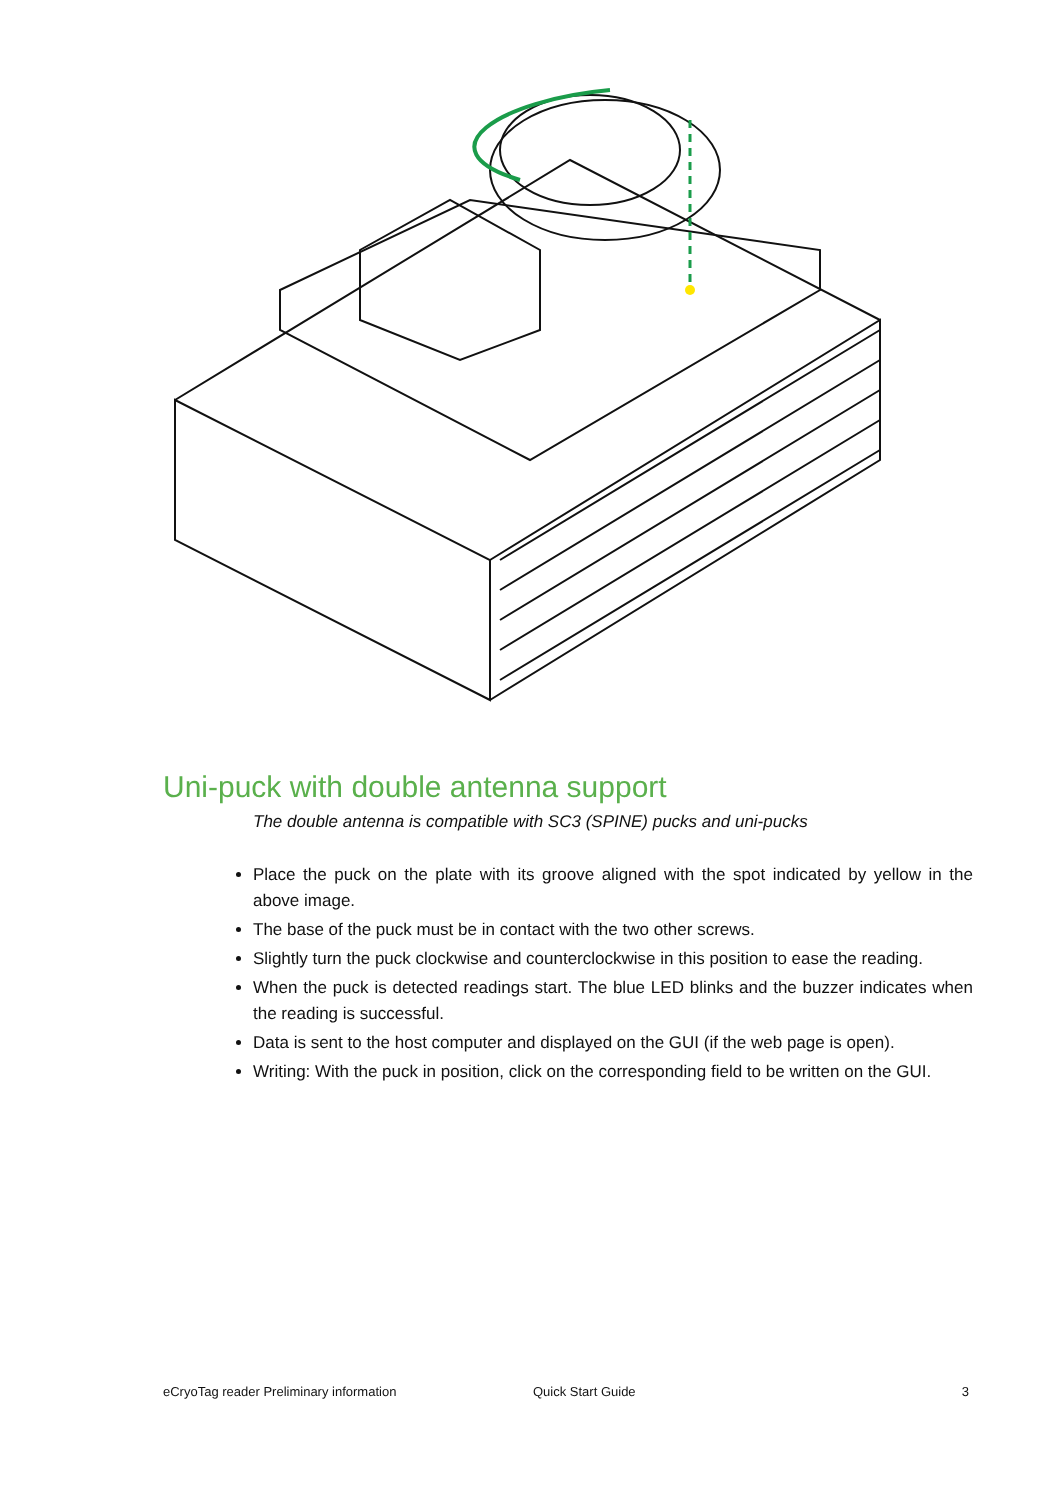Uni-puck with double antenna support
The double antenna is compatible with SC3 (SPINE) pucks and uni-pucks
Place the puck on the plate with its groove aligned with the spot indicated by yellow in the above image.
The base of the puck must be in contact with the two other screws.
Slightly turn the puck clockwise and counterclockwise in this position to ease the reading.
When the puck is detected readings start. The blue LED blinks and the buzzer indicates when the reading is successful.
Data is sent to the host computer and displayed on the GUI (if the web page is open).
Writing: With the puck in position, click on the corresponding field to be written on the GUI.
eCryoTag reader Preliminary information Quick Start Guide 3